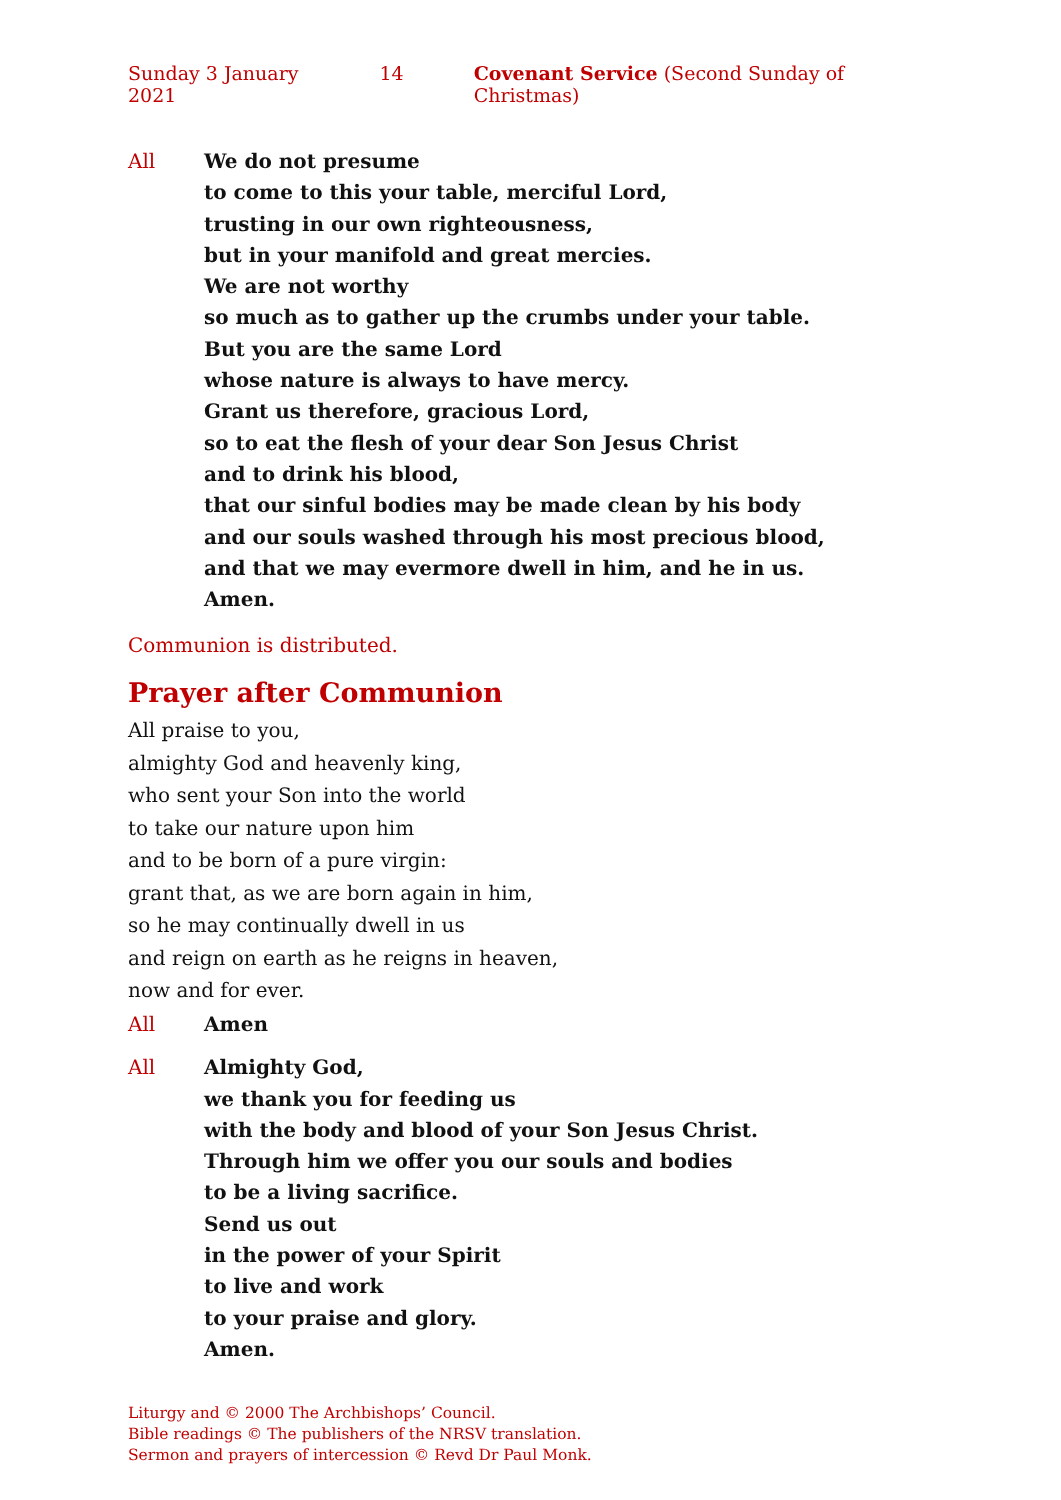Sunday 3 January 2021 14 Covenant Service (Second Sunday of Christmas)
All We do not presume
to come to this your table, merciful Lord,
trusting in our own righteousness,
but in your manifold and great mercies.
We are not worthy
so much as to gather up the crumbs under your table.
But you are the same Lord
whose nature is always to have mercy.
Grant us therefore, gracious Lord,
so to eat the flesh of your dear Son Jesus Christ
and to drink his blood,
that our sinful bodies may be made clean by his body
and our souls washed through his most precious blood,
and that we may evermore dwell in him, and he in us.
Amen.
Communion is distributed.
Prayer after Communion
All praise to you,
almighty God and heavenly king,
who sent your Son into the world
to take our nature upon him
and to be born of a pure virgin:
grant that, as we are born again in him,
so he may continually dwell in us
and reign on earth as he reigns in heaven,
now and for ever.
All Amen
All Almighty God,
we thank you for feeding us
with the body and blood of your Son Jesus Christ.
Through him we offer you our souls and bodies
to be a living sacrifice.
Send us out
in the power of your Spirit
to live and work
to your praise and glory.
Amen.
Liturgy and © 2000 The Archbishops’ Council.
Bible readings © The publishers of the NRSV translation.
Sermon and prayers of intercession © Revd Dr Paul Monk.